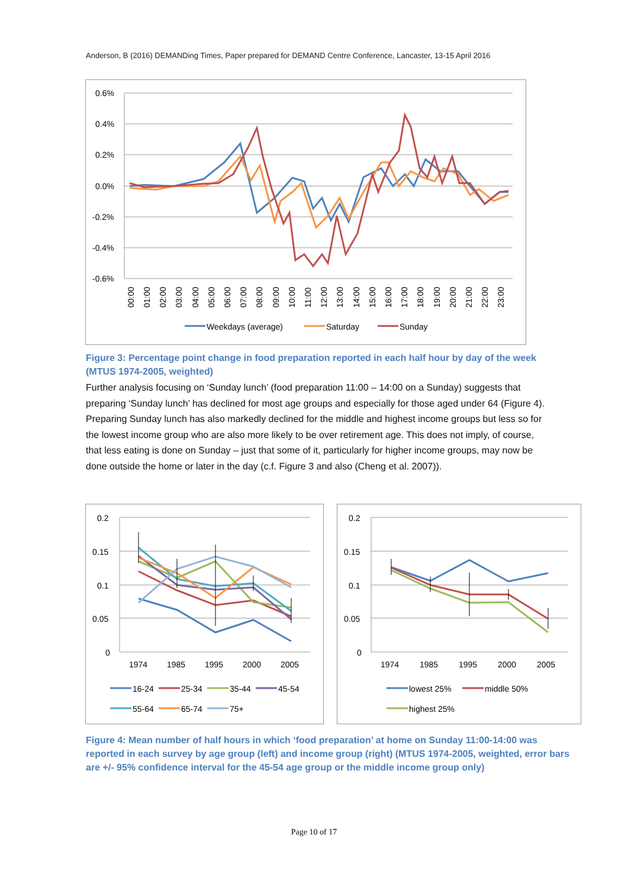Anderson, B (2016) DEMANDing Times, Paper prepared for DEMAND Centre Conference, Lancaster, 13-15 April 2016
0.6%
0.4%
0.2%
0.0%
-0.2%
-0.4%
-0.6%
00:00
01:00
02:00
03:00
04:00
05:00
06:00
07:00
08:00
09:00
10:00
11:00
12:00
13:00
14:00
15:00
16:00
17:00
18:00
19:00
20:00
21:00
22:00
23:00
Weekdays (average)
Saturday
Sunday
Figure 3: Percentage point change in food preparation reported in each half hour by day of the week (MTUS 1974-2005, weighted)
Further analysis focusing on ‘Sunday lunch’ (food preparation 11:00 – 14:00 on a Sunday) suggests that preparing ‘Sunday lunch’ has declined for most age groups and especially for those aged under 64 (Figure 4). Preparing Sunday lunch has also markedly declined for the middle and highest income groups but less so for the lowest income group who are also more likely to be over retirement age. This does not imply, of course, that less eating is done on Sunday – just that some of it, particularly for higher income groups, may now be done outside the home or later in the day (c.f. Figure 3 and also (Cheng et al. 2007)).
0.2
0.15
0.1
0.05
0
1974
1985
1995
2000
2005
16-24
25-34
35-44
45-54
55-64
65-74
75+
0.2
0.15
0.1
0.05
0
1974
1985
1995
2000
2005
lowest 25%
middle 50%
highest 25%
Figure 4: Mean number of half hours in which ‘food preparation’ at home on Sunday 11:00-14:00 was reported in each survey by age group (left) and income group (right) (MTUS 1974-2005, weighted, error bars are +/- 95% confidence interval for the 45-54 age group or the middle income group only)
Page 10 of 17